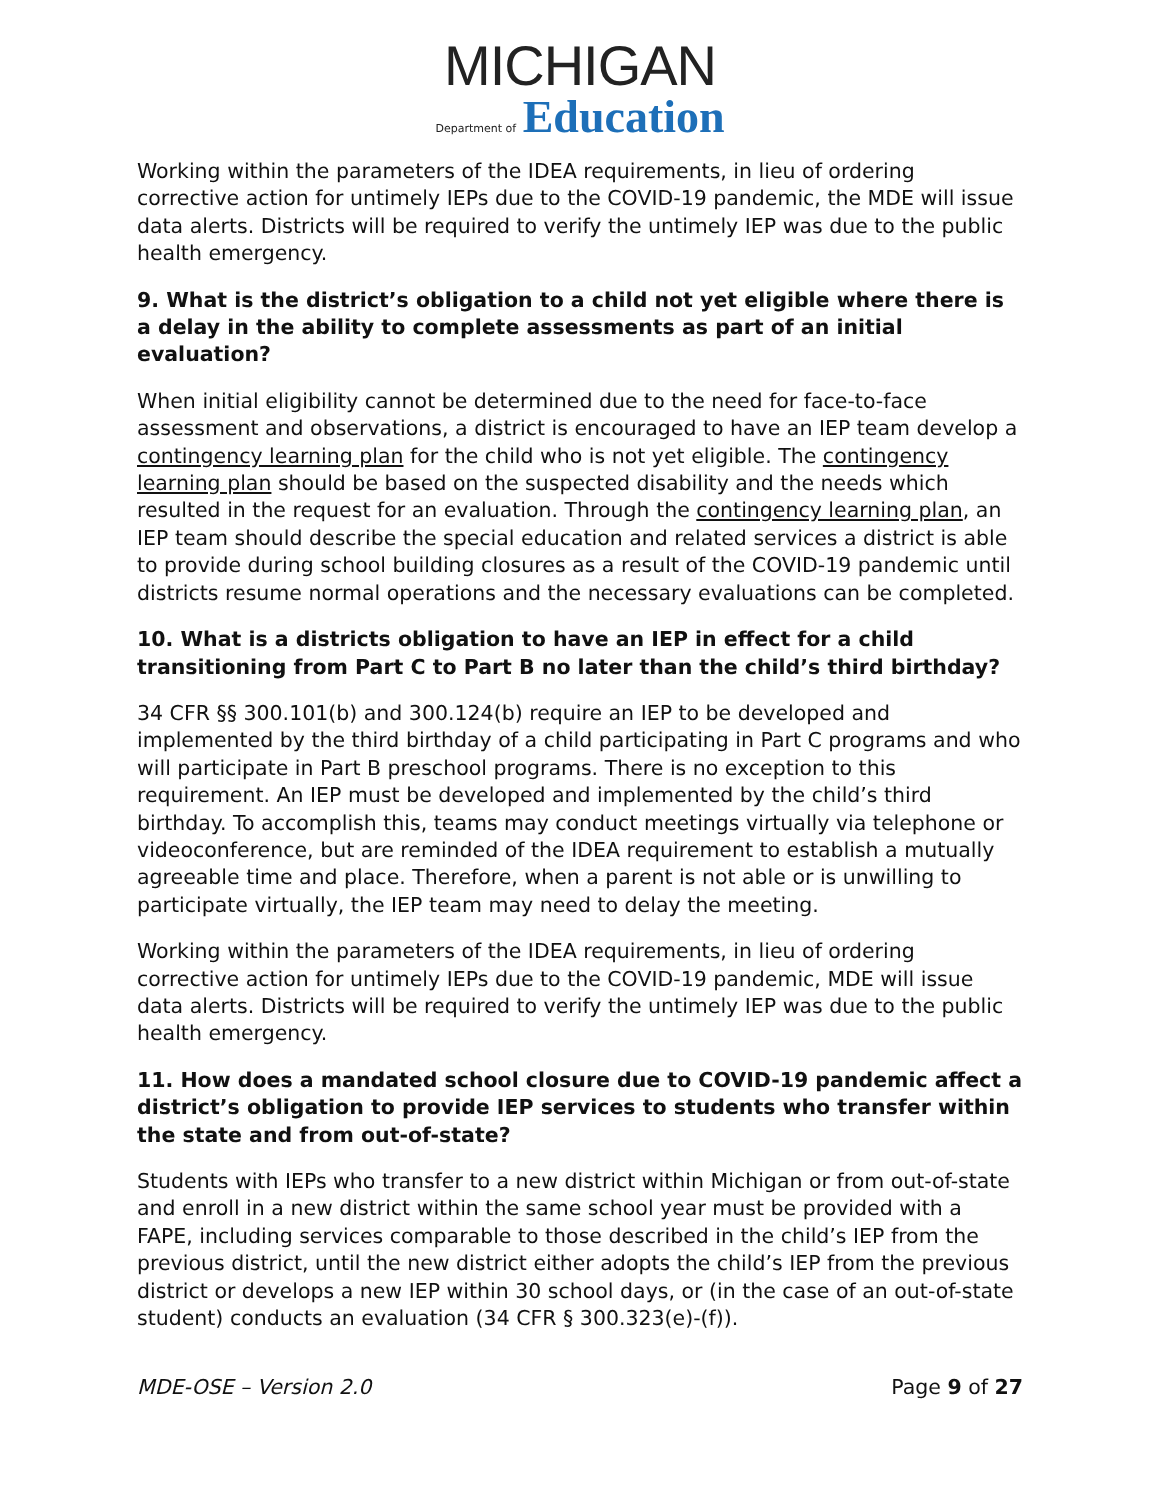MICHIGAN
Department of Education
Working within the parameters of the IDEA requirements, in lieu of ordering corrective action for untimely IEPs due to the COVID-19 pandemic, the MDE will issue data alerts. Districts will be required to verify the untimely IEP was due to the public health emergency.
9. What is the district’s obligation to a child not yet eligible where there is a delay in the ability to complete assessments as part of an initial evaluation?
When initial eligibility cannot be determined due to the need for face-to-face assessment and observations, a district is encouraged to have an IEP team develop a contingency learning plan for the child who is not yet eligible. The contingency learning plan should be based on the suspected disability and the needs which resulted in the request for an evaluation. Through the contingency learning plan, an IEP team should describe the special education and related services a district is able to provide during school building closures as a result of the COVID-19 pandemic until districts resume normal operations and the necessary evaluations can be completed.
10. What is a districts obligation to have an IEP in effect for a child transitioning from Part C to Part B no later than the child’s third birthday?
34 CFR §§ 300.101(b) and 300.124(b) require an IEP to be developed and implemented by the third birthday of a child participating in Part C programs and who will participate in Part B preschool programs. There is no exception to this requirement. An IEP must be developed and implemented by the child’s third birthday. To accomplish this, teams may conduct meetings virtually via telephone or videoconference, but are reminded of the IDEA requirement to establish a mutually agreeable time and place. Therefore, when a parent is not able or is unwilling to participate virtually, the IEP team may need to delay the meeting.
Working within the parameters of the IDEA requirements, in lieu of ordering corrective action for untimely IEPs due to the COVID-19 pandemic, MDE will issue data alerts. Districts will be required to verify the untimely IEP was due to the public health emergency.
11. How does a mandated school closure due to COVID-19 pandemic affect a district’s obligation to provide IEP services to students who transfer within the state and from out-of-state?
Students with IEPs who transfer to a new district within Michigan or from out-of-state and enroll in a new district within the same school year must be provided with a FAPE, including services comparable to those described in the child’s IEP from the previous district, until the new district either adopts the child’s IEP from the previous district or develops a new IEP within 30 school days, or (in the case of an out-of-state student) conducts an evaluation (34 CFR § 300.323(e)-(f)).
MDE-OSE – Version 2.0 Page 9 of 27